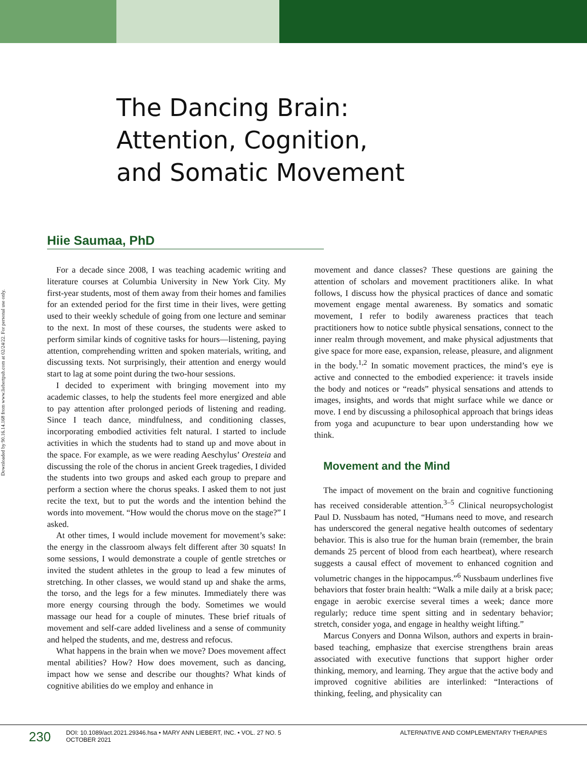The Dancing Brain:
Attention, Cognition,
and Somatic Movement
Hiie Saumaa, PhD
Downloaded by 90.16.14.168 from www.liebertpub.com at 02/24/22. For personal use only.
For a decade since 2008, I was teaching academic writing and literature courses at Columbia University in New York City. My first-year students, most of them away from their homes and families for an extended period for the first time in their lives, were getting used to their weekly schedule of going from one lecture and seminar to the next. In most of these courses, the students were asked to perform similar kinds of cognitive tasks for hours—listening, paying attention, comprehending written and spoken materials, writing, and discussing texts. Not surprisingly, their attention and energy would start to lag at some point during the two-hour sessions.
I decided to experiment with bringing movement into my academic classes, to help the students feel more energized and able to pay attention after prolonged periods of listening and reading. Since I teach dance, mindfulness, and conditioning classes, incorporating embodied activities felt natural. I started to include activities in which the students had to stand up and move about in the space. For example, as we were reading Aeschylus’ Oresteia and discussing the role of the chorus in ancient Greek tragedies, I divided the students into two groups and asked each group to prepare and perform a section where the chorus speaks. I asked them to not just recite the text, but to put the words and the intention behind the words into movement. “How would the chorus move on the stage?” I asked.
At other times, I would include movement for movement’s sake: the energy in the classroom always felt different after 30 squats! In some sessions, I would demonstrate a couple of gentle stretches or invited the student athletes in the group to lead a few minutes of stretching. In other classes, we would stand up and shake the arms, the torso, and the legs for a few minutes. Immediately there was more energy coursing through the body. Sometimes we would massage our head for a couple of minutes. These brief rituals of movement and self-care added liveliness and a sense of community and helped the students, and me, destress and refocus.
What happens in the brain when we move? Does movement affect mental abilities? How? How does movement, such as dancing, impact how we sense and describe our thoughts? What kinds of cognitive abilities do we employ and enhance in
movement and dance classes? These questions are gaining the attention of scholars and movement practitioners alike. In what follows, I discuss how the physical practices of dance and somatic movement engage mental awareness. By somatics and somatic movement, I refer to bodily awareness practices that teach practitioners how to notice subtle physical sensations, connect to the inner realm through movement, and make physical adjustments that give space for more ease, expansion, release, pleasure, and alignment in the body.<sup>1,2</sup> In somatic movement practices, the mind’s eye is active and connected to the embodied experience: it travels inside the body and notices or “reads” physical sensations and attends to images, insights, and words that might surface while we dance or move. I end by discussing a philosophical approach that brings ideas from yoga and acupuncture to bear upon understanding how we think.
Movement and the Mind
The impact of movement on the brain and cognitive functioning has received considerable attention.<sup>3–5</sup> Clinical neuropsychologist Paul D. Nussbaum has noted, “Humans need to move, and research has underscored the general negative health outcomes of sedentary behavior. This is also true for the human brain (remember, the brain demands 25 percent of blood from each heartbeat), where research suggests a causal effect of movement to enhanced cognition and volumetric changes in the hippocampus.”<sup>6</sup> Nussbaum underlines five behaviors that foster brain health: “Walk a mile daily at a brisk pace; engage in aerobic exercise several times a week; dance more regularly; reduce time spent sitting and in sedentary behavior; stretch, consider yoga, and engage in healthy weight lifting.”
Marcus Conyers and Donna Wilson, authors and experts in brain-based teaching, emphasize that exercise strengthens brain areas associated with executive functions that support higher order thinking, memory, and learning. They argue that the active body and improved cognitive abilities are interlinked: “Interactions of thinking, feeling, and physicality can
230 DOI: 10.1089/act.2021.29346.hsa • MARY ANN LIEBERT, INC. • VOL. 27 NO. 5
OCTOBER 2021 ALTERNATIVE AND COMPLEMENTARY THERAPIES